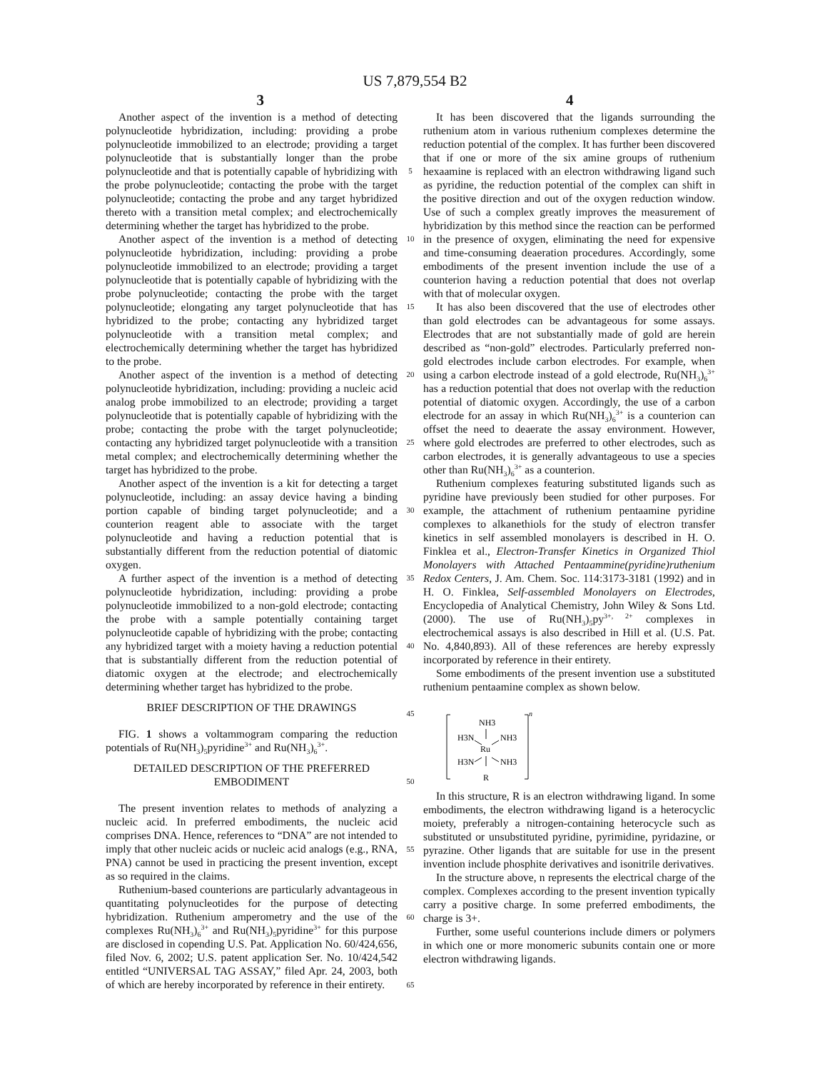US 7,879,554 B2
3 4
Another aspect of the invention is a method of detecting polynucleotide hybridization, including: providing a probe polynucleotide immobilized to an electrode; providing a target polynucleotide that is substantially longer than the probe polynucleotide and that is potentially capable of hybridizing with the probe polynucleotide; contacting the probe with the target polynucleotide; contacting the probe and any target hybridized thereto with a transition metal complex; and electrochemically determining whether the target has hybridized to the probe.
Another aspect of the invention is a method of detecting polynucleotide hybridization, including: providing a probe polynucleotide immobilized to an electrode; providing a target polynucleotide that is potentially capable of hybridizing with the probe polynucleotide; contacting the probe with the target polynucleotide; elongating any target polynucleotide that has hybridized to the probe; contacting any hybridized target polynucleotide with a transition metal complex; and electrochemically determining whether the target has hybridized to the probe.
Another aspect of the invention is a method of detecting polynucleotide hybridization, including: providing a nucleic acid analog probe immobilized to an electrode; providing a target polynucleotide that is potentially capable of hybridizing with the probe; contacting the probe with the target polynucleotide; contacting any hybridized target polynucleotide with a transition metal complex; and electrochemically determining whether the target has hybridized to the probe.
Another aspect of the invention is a kit for detecting a target polynucleotide, including: an assay device having a binding portion capable of binding target polynucleotide; and a counterion reagent able to associate with the target polynucleotide and having a reduction potential that is substantially different from the reduction potential of diatomic oxygen.
A further aspect of the invention is a method of detecting polynucleotide hybridization, including: providing a probe polynucleotide immobilized to a non-gold electrode; contacting the probe with a sample potentially containing target polynucleotide capable of hybridizing with the probe; contacting any hybridized target with a moiety having a reduction potential that is substantially different from the reduction potential of diatomic oxygen at the electrode; and electrochemically determining whether target has hybridized to the probe.
BRIEF DESCRIPTION OF THE DRAWINGS
FIG. 1 shows a voltammogram comparing the reduction potentials of Ru(NH<sub>3</sub>)<sub>5</sub>pyridine<sup>3+</sup> and Ru(NH<sub>3</sub>)<sub>6</sub><sup>3+</sup>.
DETAILED DESCRIPTION OF THE PREFERRED EMBODIMENT
The present invention relates to methods of analyzing a nucleic acid. In preferred embodiments, the nucleic acid comprises DNA. Hence, references to “DNA” are not intended to imply that other nucleic acids or nucleic acid analogs (e.g., RNA, PNA) cannot be used in practicing the present invention, except as so required in the claims.
Ruthenium-based counterions are particularly advantageous in quantitating polynucleotides for the purpose of detecting hybridization. Ruthenium amperometry and the use of the complexes Ru(NH<sub>3</sub>)<sub>6</sub><sup>3+</sup> and Ru(NH<sub>3</sub>)<sub>5</sub>pyridine<sup>3+</sup> for this purpose are disclosed in copending U.S. Pat. Application No. 60/424,656, filed Nov. 6, 2002; U.S. patent application Ser. No. 10/424,542 entitled “UNIVERSAL TAG ASSAY,” filed Apr. 24, 2003, both of which are hereby incorporated by reference in their entirety.
5
10
15
20
25
30
35
40
45
50
55
60
65
It has been discovered that the ligands surrounding the ruthenium atom in various ruthenium complexes determine the reduction potential of the complex. It has further been discovered that if one or more of the six amine groups of ruthenium hexaamine is replaced with an electron withdrawing ligand such as pyridine, the reduction potential of the complex can shift in the positive direction and out of the oxygen reduction window. Use of such a complex greatly improves the measurement of hybridization by this method since the reaction can be performed in the presence of oxygen, eliminating the need for expensive and time-consuming deaeration procedures. Accordingly, some embodiments of the present invention include the use of a counterion having a reduction potential that does not overlap with that of molecular oxygen.
It has also been discovered that the use of electrodes other than gold electrodes can be advantageous for some assays. Electrodes that are not substantially made of gold are herein described as “non-gold” electrodes. Particularly preferred non-gold electrodes include carbon electrodes. For example, when using a carbon electrode instead of a gold electrode, Ru(NH<sub>3</sub>)<sub>6</sub><sup>3+</sup> has a reduction potential that does not overlap with the reduction potential of diatomic oxygen. Accordingly, the use of a carbon electrode for an assay in which Ru(NH<sub>3</sub>)<sub>6</sub><sup>3+</sup> is a counterion can offset the need to deaerate the assay environment. However, where gold electrodes are preferred to other electrodes, such as carbon electrodes, it is generally advantageous to use a species other than Ru(NH<sub>3</sub>)<sub>6</sub><sup>3+</sup> as a counterion.
Ruthenium complexes featuring substituted ligands such as pyridine have previously been studied for other purposes. For example, the attachment of ruthenium pentaamine pyridine complexes to alkanethiols for the study of electron transfer kinetics in self assembled monolayers is described in H. O. Finklea et al., Electron-Transfer Kinetics in Organized Thiol Monolayers with Attached Pentaammine(pyridine)ruthenium Redox Centers, J. Am. Chem. Soc. 114:3173-3181 (1992) and in H. O. Finklea, Self-assembled Monolayers on Electrodes, Encyclopedia of Analytical Chemistry, John Wiley & Sons Ltd. (2000). The use of Ru(NH<sub>3</sub>)<sub>5</sub>py<sup>3+, 2+</sup> complexes in electrochemical assays is also described in Hill et al. (U.S. Pat. No. 4,840,893). All of these references are hereby expressly incorporated by reference in their entirety.
Some embodiments of the present invention use a substituted ruthenium pentaamine complex as shown below.
n
NH3
H3N
NH3
Ru
H3N
NH3
R
In this structure, R is an electron withdrawing ligand. In some embodiments, the electron withdrawing ligand is a heterocyclic moiety, preferably a nitrogen-containing heterocycle such as substituted or unsubstituted pyridine, pyrimidine, pyridazine, or pyrazine. Other ligands that are suitable for use in the present invention include phosphite derivatives and isonitrile derivatives.
In the structure above, n represents the electrical charge of the complex. Complexes according to the present invention typically carry a positive charge. In some preferred embodiments, the charge is 3+.
Further, some useful counterions include dimers or polymers in which one or more monomeric subunits contain one or more electron withdrawing ligands.